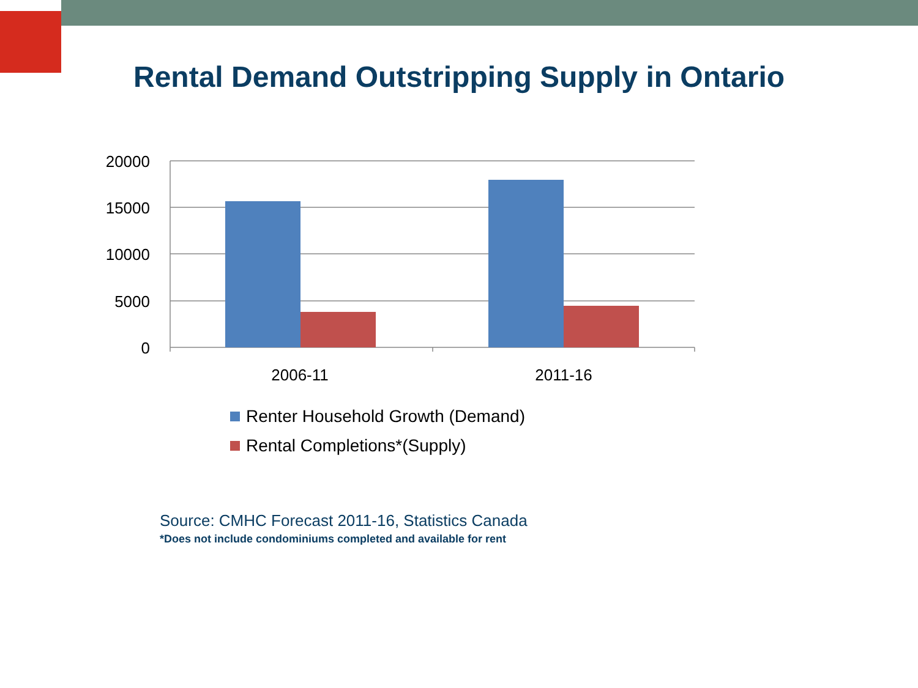Rental Demand Outstripping Supply in Ontario
20000
15000
10000
5000
0
2006-11
2011-16
Renter Household Growth (Demand)
Rental Completions*(Supply)
Source: CMHC Forecast 2011-16, Statistics Canada
*Does not include condominiums completed and available for rent